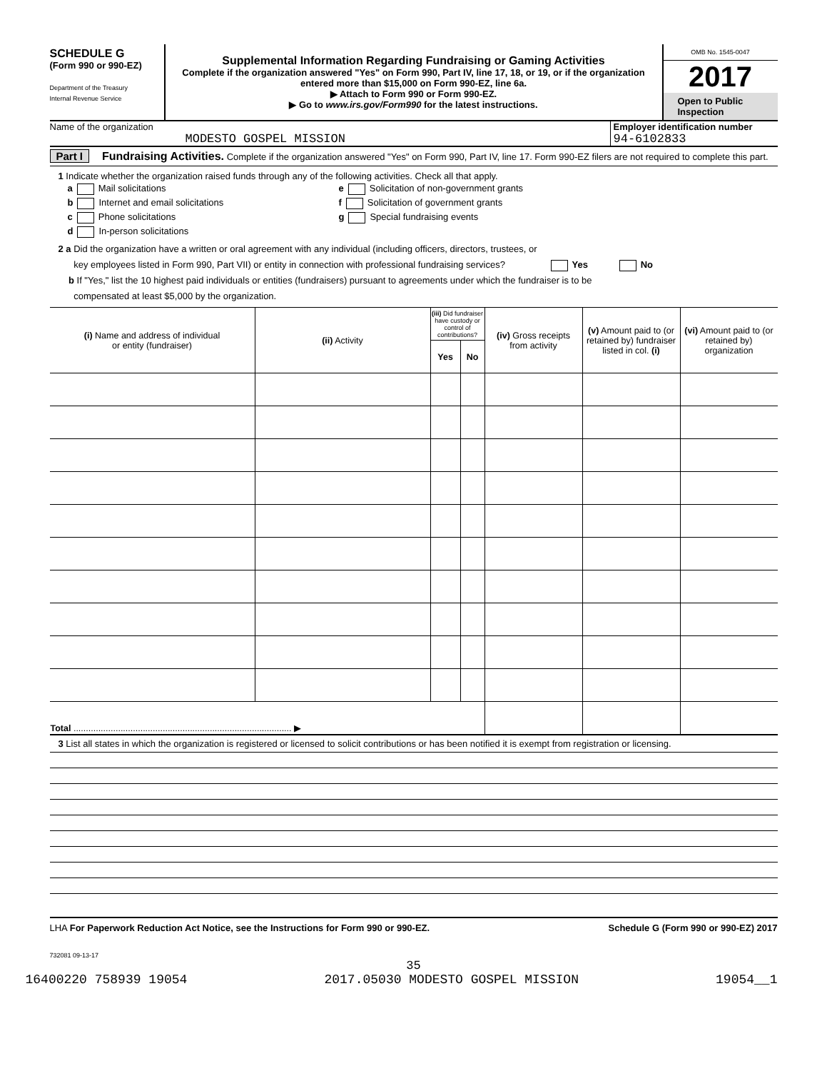SCHEDULE G
(Form 990 or 990-EZ)
Department of the Treasury
Internal Revenue Service
Supplemental Information Regarding Fundraising or Gaming Activities
Complete if the organization answered "Yes" on Form 990, Part IV, line 17, 18, or 19, or if the organization entered more than $15,000 on Form 990-EZ, line 6a.
▶ Attach to Form 990 or Form 990-EZ.
▶ Go to www.irs.gov/Form990 for the latest instructions.
OMB No. 1545-0047
2017
Open to Public Inspection
Name of the organization
MODESTO GOSPEL MISSION
Employer identification number
94-6102833
Part I Fundraising Activities. Complete if the organization answered "Yes" on Form 990, Part IV, line 17. Form 990-EZ filers are not required to complete this part.
1 Indicate whether the organization raised funds through any of the following activities. Check all that apply.
a Mail solicitations e Solicitation of non-government grants
b Internet and email solicitations f Solicitation of government grants
c Phone solicitations g Special fundraising events
d In-person solicitations
2 a Did the organization have a written or oral agreement with any individual (including officers, directors, trustees, or
key employees listed in Form 990, Part VII) or entity in connection with professional fundraising services? Yes No
b If "Yes," list the 10 highest paid individuals or entities (fundraisers) pursuant to agreements under which the fundraiser is to be
compensated at least $5,000 by the organization.
| (i) Name and address of individual or entity (fundraiser) | (ii) Activity | (iii) Did fundraiser have custody or control of contributions? | | (iv) Gross receipts from activity | (v) Amount paid to (or retained by) fundraiser listed in col. (i) | (vi) Amount paid to (or retained by) organization |
| --- | --- | --- | --- | --- | --- | --- |
| | | Yes | No | | | |
| Total ........................................................................................ ▶ | | | | | | |
3 List all states in which the organization is registered or licensed to solicit contributions or has been notified it is exempt from registration or licensing.
LHA For Paperwork Reduction Act Notice, see the Instructions for Form 990 or 990-EZ. Schedule G (Form 990 or 990-EZ) 2017
732081 09-13-17
35
16400220 758939 19054 2017.05030 MODESTO GOSPEL MISSION 19054__1